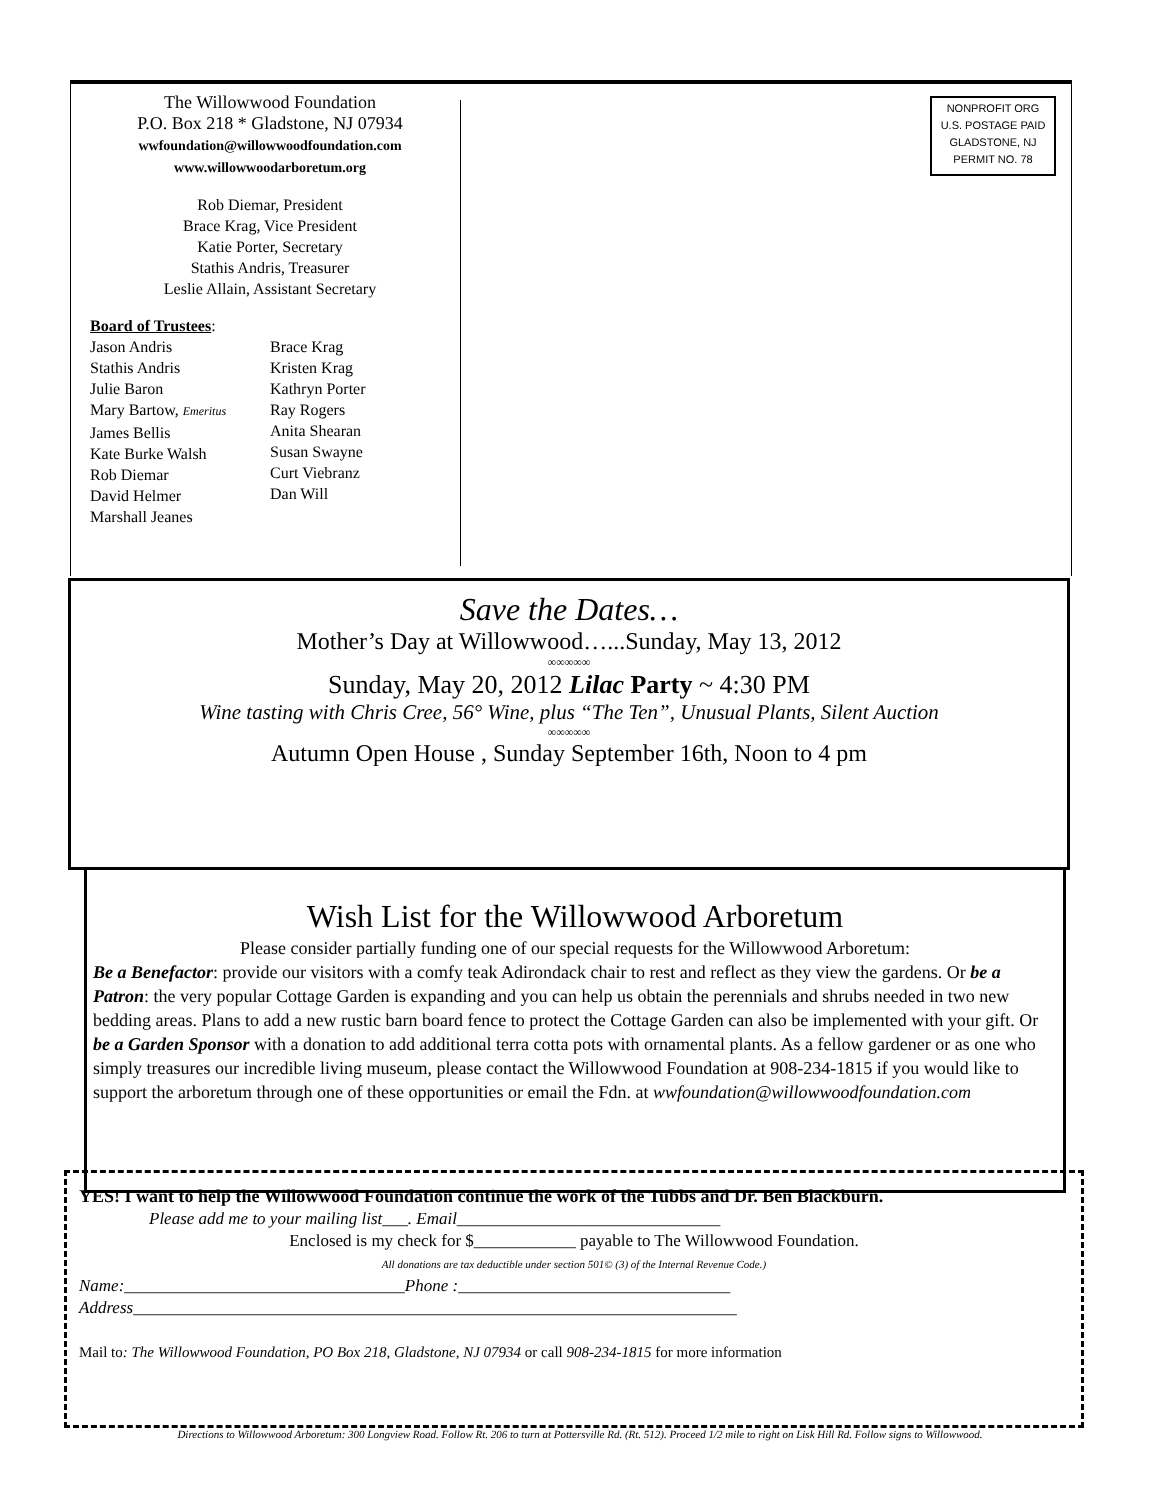The Willowwood Foundation
P.O. Box 218 * Gladstone, NJ 07934
wwfoundation@willowwoodfoundation.com
www.willowwoodarboretum.org
Rob Diemar, President
Brace Krag, Vice President
Katie Porter, Secretary
Stathis Andris, Treasurer
Leslie Allain, Assistant Secretary
Board of Trustees:
Jason Andris
Stathis Andris
Julie Baron
Mary Bartow, Emeritus
James Bellis
Kate Burke Walsh
Rob Diemar
David Helmer
Marshall Jeanes
Brace Krag
Kristen Krag
Kathryn Porter
Ray Rogers
Anita Shearan
Susan Swayne
Curt Viebranz
Dan Will
NONPROFIT ORG
U.S. POSTAGE PAID
GLADSTONE, NJ
PERMIT NO. 78
Save the Dates…
Mother’s Day at Willowwood…...Sunday, May 13, 2012
∞∞∞∞∞
Sunday, May 20, 2012 Lilac Party ~ 4:30 PM
Wine tasting with Chris Cree, 56° Wine, plus “The Ten”, Unusual Plants, Silent Auction
∞∞∞∞∞
Autumn Open House , Sunday September 16th, Noon to 4 pm
Wish List for the Willowwood Arboretum
Please consider partially funding one of our special requests for the Willowwood Arboretum:
Be a Benefactor: provide our visitors with a comfy teak Adirondack chair to rest and reflect as they view the gardens. Or be a Patron: the very popular Cottage Garden is expanding and you can help us obtain the perennials and shrubs needed in two new bedding areas. Plans to add a new rustic barn board fence to protect the Cottage Garden can also be implemented with your gift. Or be a Garden Sponsor with a donation to add additional terra cotta pots with ornamental plants. As a fellow gardener or as one who simply treasures our incredible living museum, please contact the Willowwood Foundation at 908-234-1815 if you would like to support the arboretum through one of these opportunities or email the Fdn. at wwfoundation@willowwoodfoundation.com
YES! I want to help the Willowwood Foundation continue the work of the Tubbs and Dr. Ben Blackburn.
Please add me to your mailing list___. Email_______________________________
Enclosed is my check for $____________ payable to The Willowwood Foundation.
All donations are tax deductible under section 501© (3) of the Internal Revenue Code.)
Name:_________________________________Phone :________________________________
Address_______________________________________________________________________
Mail to: The Willowwood Foundation, PO Box 218, Gladstone, NJ 07934 or call 908-234-1815 for more information
Directions to Willowwood Arboretum: 300 Longview Road. Follow Rt. 206 to turn at Pottersville Rd. (Rt. 512). Proceed 1/2 mile to right on Lisk Hill Rd. Follow signs to Willowwood.